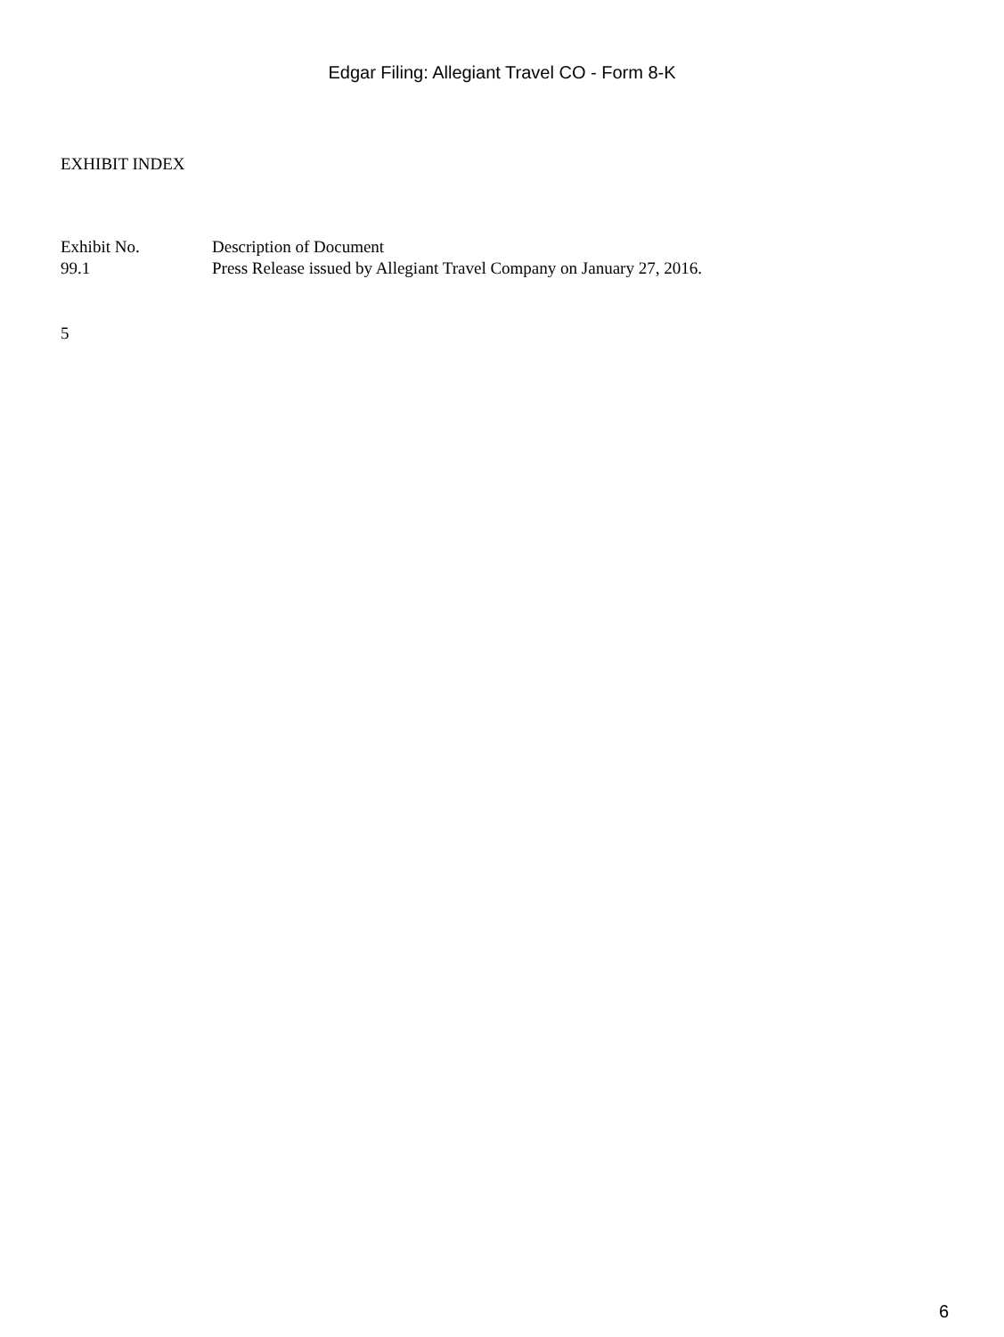Edgar Filing: Allegiant Travel CO - Form 8-K
EXHIBIT INDEX
| Exhibit No. | Description of Document |
| --- | --- |
| 99.1 | Press Release issued by Allegiant Travel Company on January 27, 2016. |
5
6